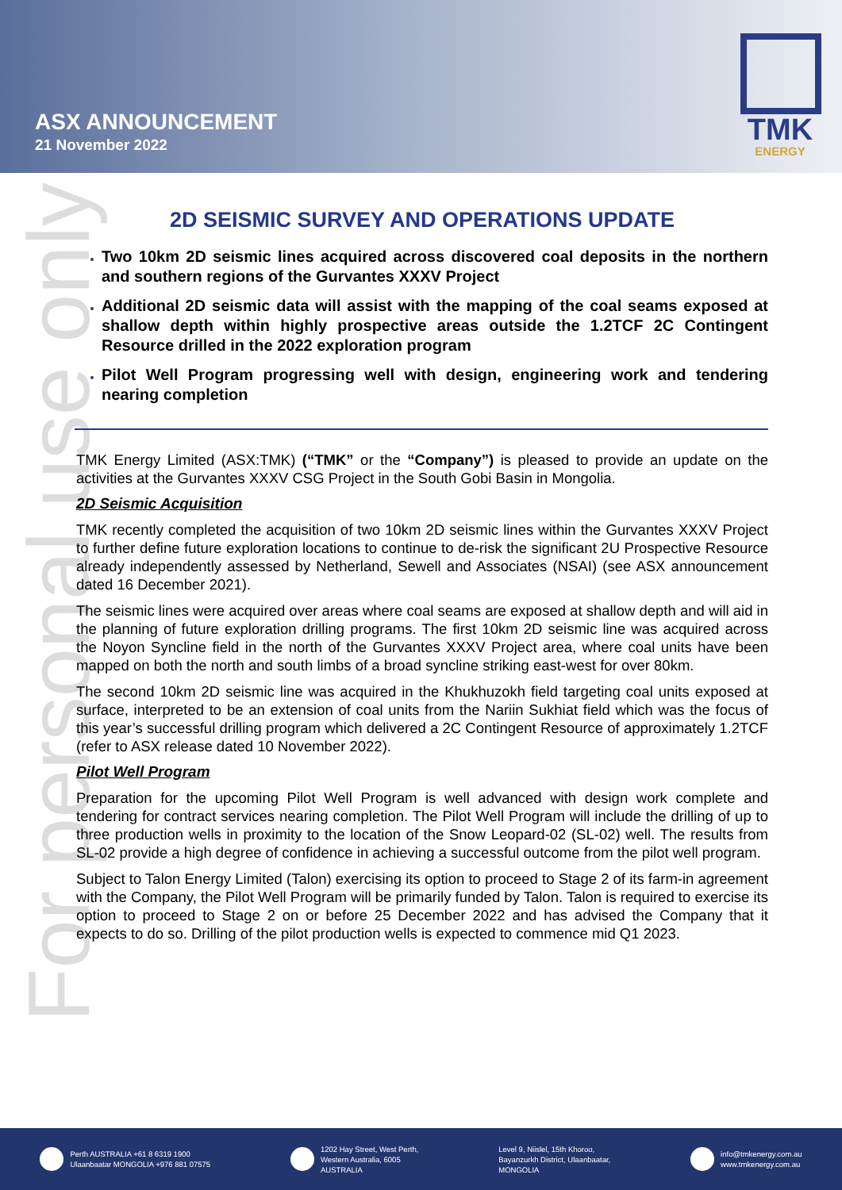ASX ANNOUNCEMENT
21 November 2022
TMK
ENERGY
For personal use only
2D SEISMIC SURVEY AND OPERATIONS UPDATE
Two 10km 2D seismic lines acquired across discovered coal deposits in the northern and southern regions of the Gurvantes XXXV Project
Additional 2D seismic data will assist with the mapping of the coal seams exposed at shallow depth within highly prospective areas outside the 1.2TCF 2C Contingent Resource drilled in the 2022 exploration program
Pilot Well Program progressing well with design, engineering work and tendering nearing completion
TMK Energy Limited (ASX:TMK) (“TMK” or the “Company”) is pleased to provide an update on the activities at the Gurvantes XXXV CSG Project in the South Gobi Basin in Mongolia.
2D Seismic Acquisition
TMK recently completed the acquisition of two 10km 2D seismic lines within the Gurvantes XXXV Project to further define future exploration locations to continue to de-risk the significant 2U Prospective Resource already independently assessed by Netherland, Sewell and Associates (NSAI) (see ASX announcement dated 16 December 2021).
The seismic lines were acquired over areas where coal seams are exposed at shallow depth and will aid in the planning of future exploration drilling programs. The first 10km 2D seismic line was acquired across the Noyon Syncline field in the north of the Gurvantes XXXV Project area, where coal units have been mapped on both the north and south limbs of a broad syncline striking east-west for over 80km.
The second 10km 2D seismic line was acquired in the Khukhuzokh field targeting coal units exposed at surface, interpreted to be an extension of coal units from the Nariin Sukhiat field which was the focus of this year’s successful drilling program which delivered a 2C Contingent Resource of approximately 1.2TCF (refer to ASX release dated 10 November 2022).
Pilot Well Program
Preparation for the upcoming Pilot Well Program is well advanced with design work complete and tendering for contract services nearing completion. The Pilot Well Program will include the drilling of up to three production wells in proximity to the location of the Snow Leopard-02 (SL-02) well. The results from SL-02 provide a high degree of confidence in achieving a successful outcome from the pilot well program.
Subject to Talon Energy Limited (Talon) exercising its option to proceed to Stage 2 of its farm-in agreement with the Company, the Pilot Well Program will be primarily funded by Talon. Talon is required to exercise its option to proceed to Stage 2 on or before 25 December 2022 and has advised the Company that it expects to do so. Drilling of the pilot production wells is expected to commence mid Q1 2023.
Perth AUSTRALIA +61 8 6319 1900
Ulaanbaatar MONGOLIA +976 881 07575
1202 Hay Street, West Perth,
Western Australia, 6005
AUSTRALIA
Level 9, Niislel, 15th Khoroo,
Bayanzurkh District, Ulaanbaatar,
MONGOLIA
info@tmkenergy.com.au
www.tmkenergy.com.au